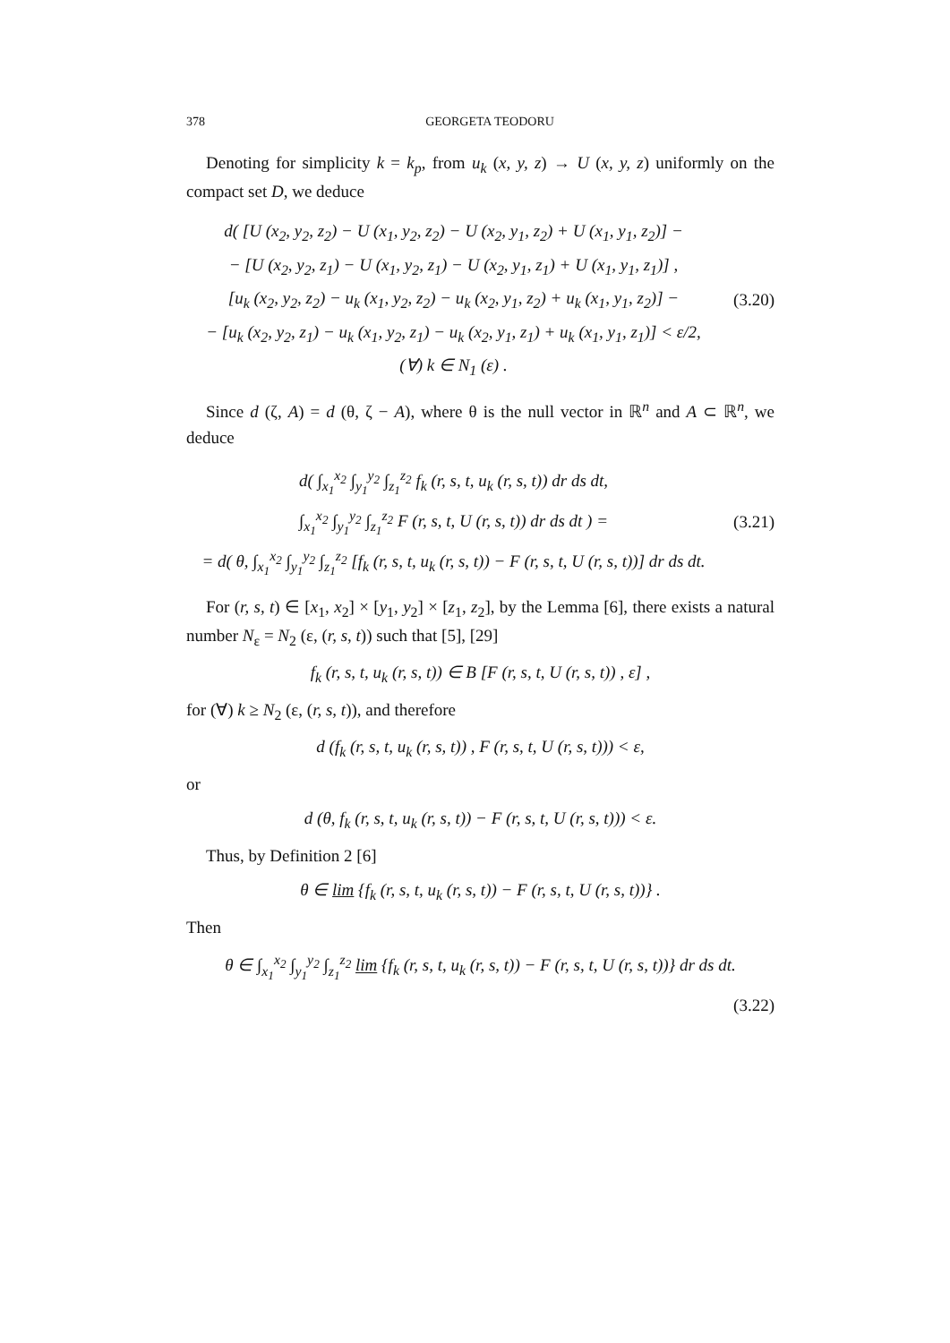378 GEORGETA TEODORU
Denoting for simplicity k = k<sub>p</sub>, from u<sub>k</sub> (x, y, z) → U (x, y, z) uniformly on the compact set D, we deduce
d( [U (x<sub>2</sub>, y<sub>2</sub>, z<sub>2</sub>) − U (x<sub>1</sub>, y<sub>2</sub>, z<sub>2</sub>) − U (x<sub>2</sub>, y<sub>1</sub>, z<sub>2</sub>) + U (x<sub>1</sub>, y<sub>1</sub>, z<sub>2</sub>)] −
− [U (x<sub>2</sub>, y<sub>2</sub>, z<sub>1</sub>) − U (x<sub>1</sub>, y<sub>2</sub>, z<sub>1</sub>) − U (x<sub>2</sub>, y<sub>1</sub>, z<sub>1</sub>) + U (x<sub>1</sub>, y<sub>1</sub>, z<sub>1</sub>)] ,
[u<sub>k</sub> (x<sub>2</sub>, y<sub>2</sub>, z<sub>2</sub>) − u<sub>k</sub> (x<sub>1</sub>, y<sub>2</sub>, z<sub>2</sub>) − u<sub>k</sub> (x<sub>2</sub>, y<sub>1</sub>, z<sub>2</sub>) + u<sub>k</sub> (x<sub>1</sub>, y<sub>1</sub>, z<sub>2</sub>)] −
− [u<sub>k</sub> (x<sub>2</sub>, y<sub>2</sub>, z<sub>1</sub>) − u<sub>k</sub> (x<sub>1</sub>, y<sub>2</sub>, z<sub>1</sub>) − u<sub>k</sub> (x<sub>2</sub>, y<sub>1</sub>, z<sub>1</sub>) + u<sub>k</sub> (x<sub>1</sub>, y<sub>1</sub>, z<sub>1</sub>)] < ε/2,
(∀) k ∈ N<sub>1</sub> (ε) .
(3.20)
Since d (ζ, A) = d (θ, ζ − A), where θ is the null vector in ℝ<sup>n</sup> and A ⊂ ℝ<sup>n</sup>, we deduce
d( ∫<sub>x<sub>1</sub></sub><sup>x<sub>2</sub></sup> ∫<sub>y<sub>1</sub></sub><sup>y<sub>2</sub></sup> ∫<sub>z<sub>1</sub></sub><sup>z<sub>2</sub></sup> f<sub>k</sub> (r, s, t, u<sub>k</sub> (r, s, t)) dr ds dt,
∫<sub>x<sub>1</sub></sub><sup>x<sub>2</sub></sup> ∫<sub>y<sub>1</sub></sub><sup>y<sub>2</sub></sup> ∫<sub>z<sub>1</sub></sub><sup>z<sub>2</sub></sup> F (r, s, t, U (r, s, t)) dr ds dt ) =
= d( θ, ∫<sub>x<sub>1</sub></sub><sup>x<sub>2</sub></sup> ∫<sub>y<sub>1</sub></sub><sup>y<sub>2</sub></sup> ∫<sub>z<sub>1</sub></sub><sup>z<sub>2</sub></sup> [f<sub>k</sub> (r, s, t, u<sub>k</sub> (r, s, t)) − F (r, s, t, U (r, s, t))] dr ds dt.
(3.21)
For (r, s, t) ∈ [x<sub>1</sub>, x<sub>2</sub>] × [y<sub>1</sub>, y<sub>2</sub>] × [z<sub>1</sub>, z<sub>2</sub>], by the Lemma [6], there exists a natural number N<sub>ε</sub> = N<sub>2</sub> (ε, (r, s, t)) such that [5], [29]
f<sub>k</sub> (r, s, t, u<sub>k</sub> (r, s, t)) ∈ B [F (r, s, t, U (r, s, t)) , ε] ,
for (∀) k ≥ N<sub>2</sub> (ε, (r, s, t)), and therefore
d (f<sub>k</sub> (r, s, t, u<sub>k</sub> (r, s, t)) , F (r, s, t, U (r, s, t))) < ε,
or
d (θ, f<sub>k</sub> (r, s, t, u<sub>k</sub> (r, s, t)) − F (r, s, t, U (r, s, t))) < ε.
Thus, by Definition 2 [6]
θ ∈ lim {f<sub>k</sub> (r, s, t, u<sub>k</sub> (r, s, t)) − F (r, s, t, U (r, s, t))} .
Then
θ ∈ ∫<sub>x<sub>1</sub></sub><sup>x<sub>2</sub></sup> ∫<sub>y<sub>1</sub></sub><sup>y<sub>2</sub></sup> ∫<sub>z<sub>1</sub></sub><sup>z<sub>2</sub></sup> lim {f<sub>k</sub> (r, s, t, u<sub>k</sub> (r, s, t)) − F (r, s, t, U (r, s, t))} dr ds dt.
(3.22)